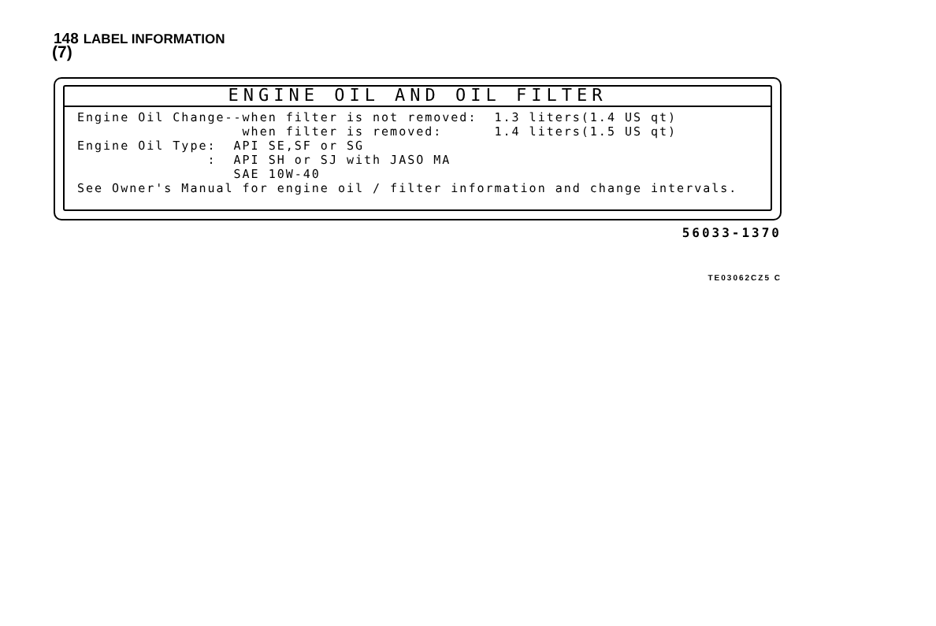148 LABEL INFORMATION
(7)
ENGINE OIL AND OIL FILTER
Engine Oil Change--when filter is not removed:  1.3 liters(1.4 US qt)
                   when filter is removed:      1.4 liters(1.5 US qt)
Engine Oil Type:  API SE,SF or SG
               :  API SH or SJ with JASO MA
                  SAE 10W-40
See Owner's Manual for engine oil / filter information and change intervals.
56033-1370
TE03062CZ5 C